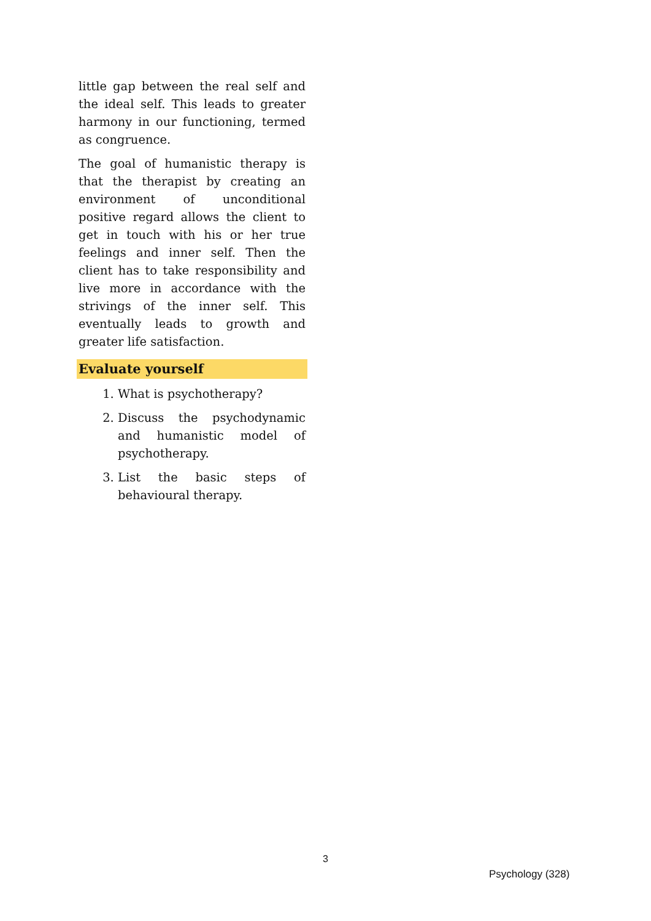little gap between the real self and the ideal self. This leads to greater harmony in our functioning, termed as congruence.
The goal of humanistic therapy is that the therapist by creating an environment of unconditional positive regard allows the client to get in touch with his or her true feelings and inner self. Then the client has to take responsibility and live more in accordance with the strivings of the inner self. This eventually leads to growth and greater life satisfaction.
Evaluate yourself
1. What is psychotherapy?
2. Discuss the psychodynamic and humanistic model of psychotherapy.
3. List the basic steps of behavioural therapy.
3
Psychology (328)